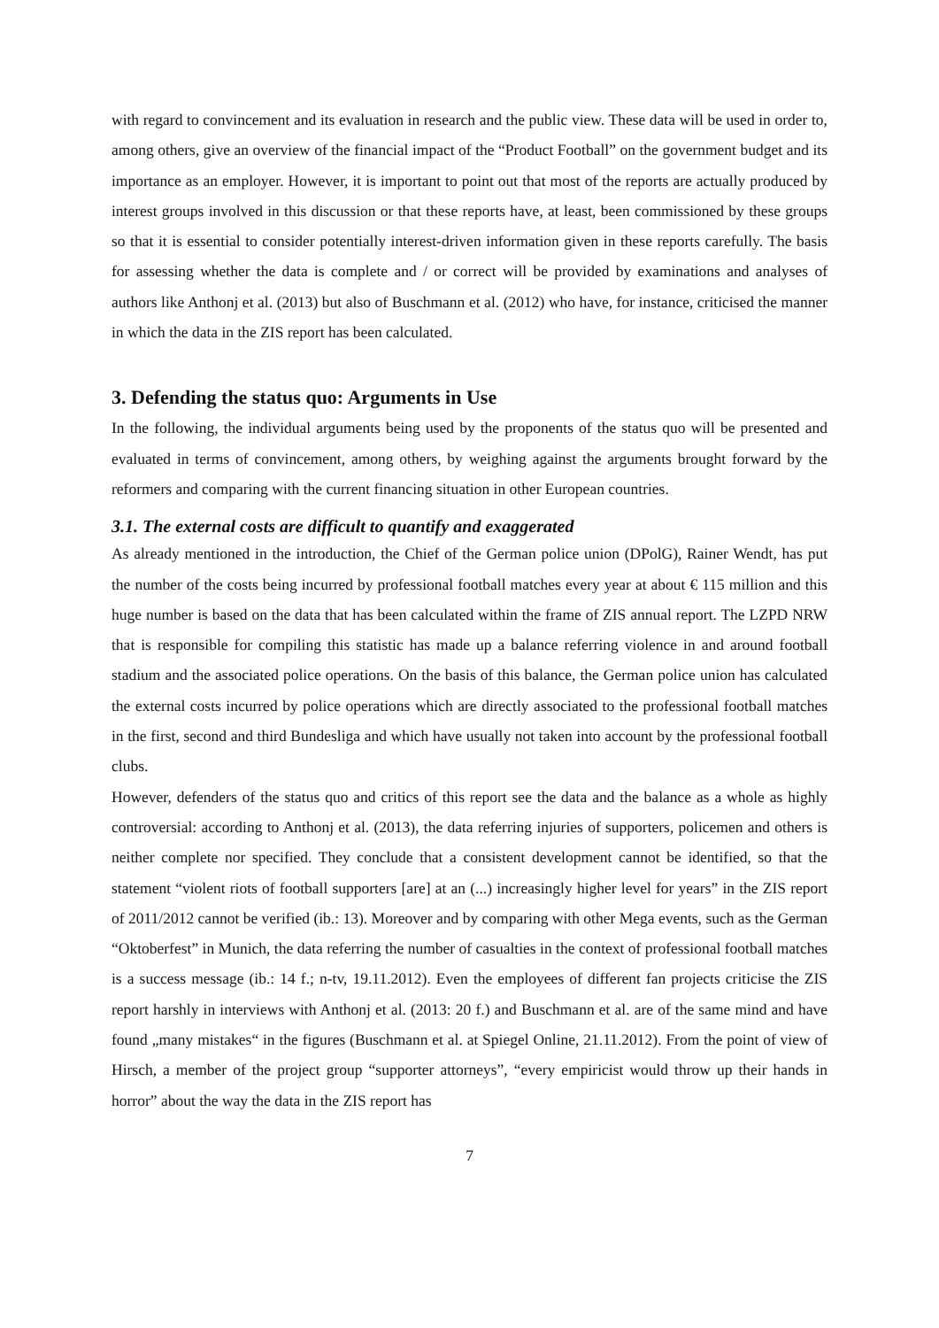with regard to convincement and its evaluation in research and the public view. These data will be used in order to, among others, give an overview of the financial impact of the “Product Football” on the government budget and its importance as an employer. However, it is important to point out that most of the reports are actually produced by interest groups involved in this discussion or that these reports have, at least, been commissioned by these groups so that it is essential to consider potentially interest-driven information given in these reports carefully. The basis for assessing whether the data is complete and / or correct will be provided by examinations and analyses of authors like Anthonj et al. (2013) but also of Buschmann et al. (2012) who have, for instance, criticised the manner in which the data in the ZIS report has been calculated.
3. Defending the status quo: Arguments in Use
In the following, the individual arguments being used by the proponents of the status quo will be presented and evaluated in terms of convincement, among others, by weighing against the arguments brought forward by the reformers and comparing with the current financing situation in other European countries.
3.1. The external costs are difficult to quantify and exaggerated
As already mentioned in the introduction, the Chief of the German police union (DPolG), Rainer Wendt, has put the number of the costs being incurred by professional football matches every year at about € 115 million and this huge number is based on the data that has been calculated within the frame of ZIS annual report. The LZPD NRW that is responsible for compiling this statistic has made up a balance referring violence in and around football stadium and the associated police operations. On the basis of this balance, the German police union has calculated the external costs incurred by police operations which are directly associated to the professional football matches in the first, second and third Bundesliga and which have usually not taken into account by the professional football clubs.
However, defenders of the status quo and critics of this report see the data and the balance as a whole as highly controversial: according to Anthonj et al. (2013), the data referring injuries of supporters, policemen and others is neither complete nor specified. They conclude that a consistent development cannot be identified, so that the statement “violent riots of football supporters [are] at an (...) increasingly higher level for years” in the ZIS report of 2011/2012 cannot be verified (ib.: 13). Moreover and by comparing with other Mega events, such as the German “Oktoberfest” in Munich, the data referring the number of casualties in the context of professional football matches is a success message (ib.: 14 f.; n-tv, 19.11.2012). Even the employees of different fan projects criticise the ZIS report harshly in interviews with Anthonj et al. (2013: 20 f.) and Buschmann et al. are of the same mind and have found „many mistakes“ in the figures (Buschmann et al. at Spiegel Online, 21.11.2012). From the point of view of Hirsch, a member of the project group “supporter attorneys”, “every empiricist would throw up their hands in horror” about the way the data in the ZIS report has
7